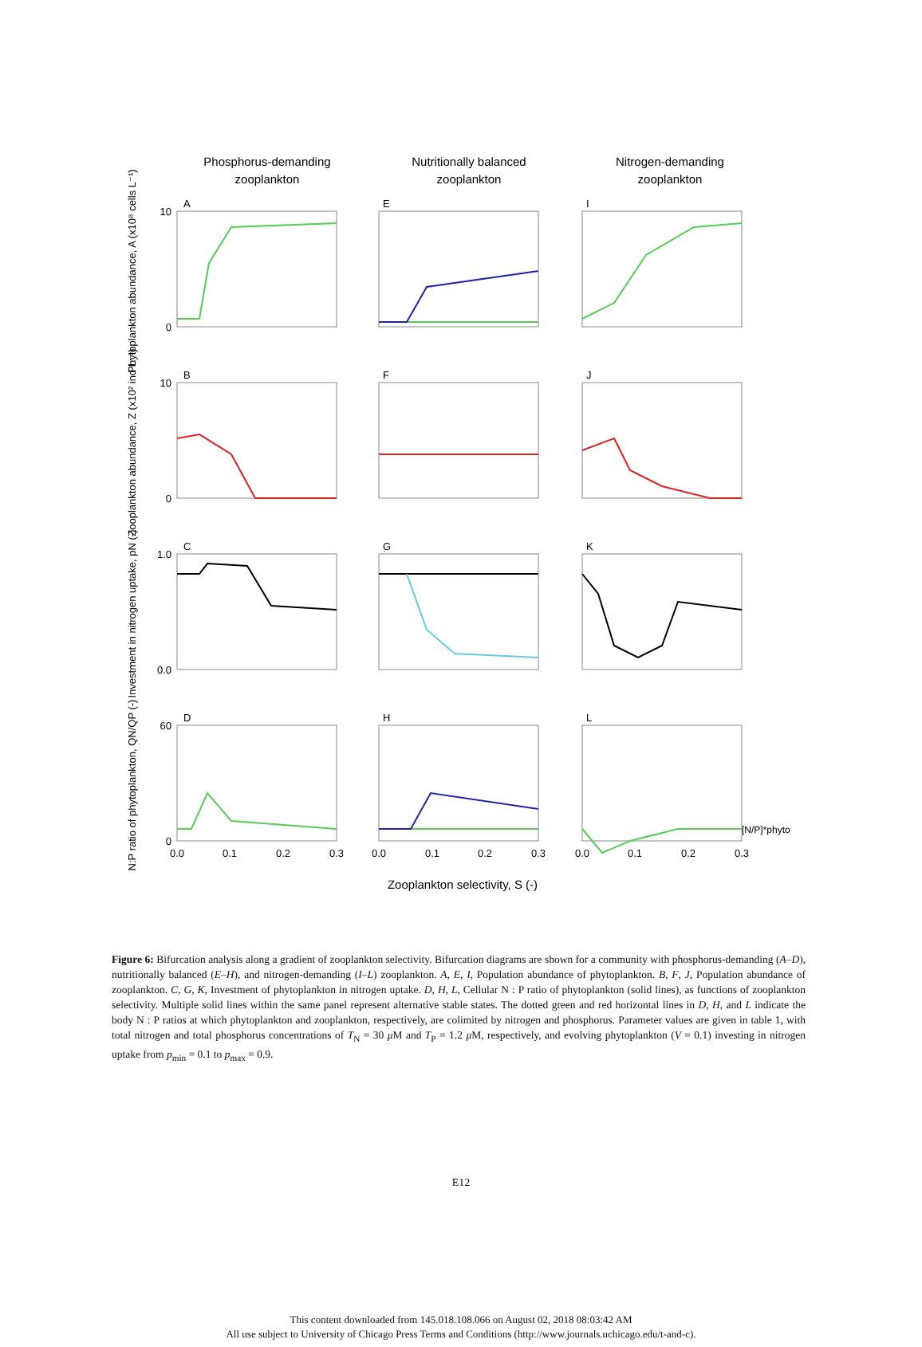Phosphorus-demanding
zooplankton
Nutritionally balanced
zooplankton
Nitrogen-demanding
zooplankton
A
E
I
B
F
J
C
G
K
D
H
L
[N/P]*phyto
10
0
10
0
1.0
0.0
60
0
0.0
0.1
0.2
0.3
0.0
0.1
0.2
0.3
0.0
0.1
0.2
0.3
Zooplankton selectivity, S (-)
Phytoplankton abundance, A (x10⁸ cells L⁻¹)
Zooplankton abundance, Z (x10² ind L⁻¹)
Investment in nitrogen uptake, pN (-)
N:P ratio of phytoplankton, QN/QP (-)
Figure 6: Bifurcation analysis along a gradient of zooplankton selectivity. Bifurcation diagrams are shown for a community with phosphorus-demanding (A–D), nutritionally balanced (E–H), and nitrogen-demanding (I–L) zooplankton. A, E, I, Population abundance of phytoplankton. B, F, J, Population abundance of zooplankton. C, G, K, Investment of phytoplankton in nitrogen uptake. D, H, L, Cellular N : P ratio of phytoplankton (solid lines), as functions of zooplankton selectivity. Multiple solid lines within the same panel represent alternative stable states. The dotted green and red horizontal lines in D, H, and L indicate the body N : P ratios at which phytoplankton and zooplankton, respectively, are colimited by nitrogen and phosphorus. Parameter values are given in table 1, with total nitrogen and total phosphorus concentrations of T<sub>N</sub> = 30 μ M and T<sub>P</sub> = 1.2 μ M, respectively, and evolving phytoplankton (V = 0.1) investing in nitrogen uptake from p<sub>min</sub> = 0.1 to p<sub>max</sub> = 0.9.
E12
This content downloaded from 145.018.108.066 on August 02, 2018 08:03:42 AM
All use subject to University of Chicago Press Terms and Conditions (http://www.journals.uchicago.edu/t-and-c).